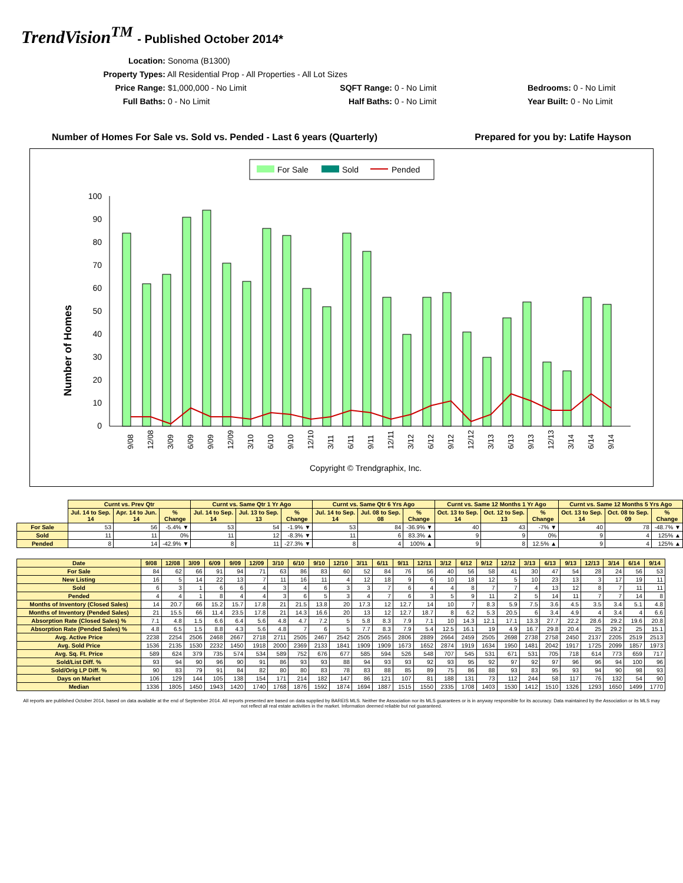TrendVision<sup>TM</sup> - Published October 2014*
Location: Sonoma (B1300)
Property Types: All Residential Prop - All Properties - All Lot Sizes
Price Range: $1,000,000 - No Limit SQFT Range: 0 - No Limit Bedrooms: 0 - No Limit
Full Baths: 0 - No Limit Half Baths: 0 - No Limit Year Built: 0 - No Limit
Number of Homes For Sale vs. Sold vs. Pended - Last 6 years (Quarterly) Prepared for you by: Latife Hayson
For Sale
Sold
Pended
Number of Homes
0
10
20
30
40
50
60
70
80
90
100
9/08
12/08
3/09
6/09
9/09
12/09
3/10
6/10
9/10
12/10
3/11
6/11
9/11
12/11
3/12
6/12
9/12
12/12
3/13
6/13
9/13
12/13
3/14
6/14
9/14
Copyright © Trendgraphix, Inc.
| | Curnt vs. Prev Qtr | | | Curnt vs. Same Qtr 1 Yr Ago | | | Curnt vs. Same Qtr 6 Yrs Ago | | | Curnt vs. Same 12 Months 1 Yr Ago | | | Curnt vs. Same 12 Months 5 Yrs Ago | | |
| | Jul. 14 to Sep. 14 | Apr. 14 to Jun. 14 | % Change | Jul. 14 to Sep. 14 | Jul. 13 to Sep. 13 | % Change | Jul. 14 to Sep. 14 | Jul. 08 to Sep. 08 | % Change | Oct. 13 to Sep. 14 | Oct. 12 to Sep. 13 | % Change | Oct. 13 to Sep. 14 | Oct. 08 to Sep. 09 | % Change |
| For Sale | 53 | 56 | -5.4% ▼ | 53 | 54 | -1.9% ▼ | 53 | 84 | -36.9% ▼ | 40 | 43 | -7% ▼ | 40 | 78 | -48.7% ▼ |
| Sold | 11 | 11 | 0% | 11 | 12 | -8.3% ▼ | 11 | 6 | 83.3% ▲ | 9 | 9 | 0% | 9 | 4 | 125% ▲ |
| Pended | 8 | 14 | -42.9% ▼ | 8 | 11 | -27.3% ▼ | 8 | 4 | 100% ▲ | 9 | 8 | 12.5% ▲ | 9 | 4 | 125% ▲ |
| Date | 9/08 | 12/08 | 3/09 | 6/09 | 9/09 | 12/09 | 3/10 | 6/10 | 9/10 | 12/10 | 3/11 | 6/11 | 9/11 | 12/11 | 3/12 | 6/12 | 9/12 | 12/12 | 3/13 | 6/13 | 9/13 | 12/13 | 3/14 | 6/14 | 9/14 |
| --- | --- | --- | --- | --- | --- | --- | --- | --- | --- | --- | --- | --- | --- | --- | --- | --- | --- | --- | --- | --- | --- | --- | --- | --- | --- |
| For Sale | 84 | 62 | 66 | 91 | 94 | 71 | 63 | 86 | 83 | 60 | 52 | 84 | 76 | 56 | 40 | 56 | 58 | 41 | 30 | 47 | 54 | 28 | 24 | 56 | 53 |
| New Listing | 16 | 5 | 14 | 22 | 13 | 7 | 11 | 16 | 11 | 4 | 12 | 18 | 9 | 6 | 10 | 18 | 12 | 5 | 10 | 23 | 13 | 3 | 17 | 19 | 11 |
| Sold | 6 | 3 | 1 | 6 | 6 | 4 | 3 | 4 | 6 | 3 | 3 | 7 | 6 | 4 | 4 | 8 | 7 | 7 | 4 | 13 | 12 | 8 | 7 | 11 | 11 |
| Pended | 4 | 4 | 1 | 8 | 4 | 4 | 3 | 6 | 5 | 3 | 4 | 7 | 6 | 3 | 5 | 9 | 11 | 2 | 5 | 14 | 11 | 7 | 7 | 14 | 8 |
| Months of Inventory (Closed Sales) | 14 | 20.7 | 66 | 15.2 | 15.7 | 17.8 | 21 | 21.5 | 13.8 | 20 | 17.3 | 12 | 12.7 | 14 | 10 | 7 | 8.3 | 5.9 | 7.5 | 3.6 | 4.5 | 3.5 | 3.4 | 5.1 | 4.8 |
| Months of Inventory (Pended Sales) | 21 | 15.5 | 66 | 11.4 | 23.5 | 17.8 | 21 | 14.3 | 16.6 | 20 | 13 | 12 | 12.7 | 18.7 | 8 | 6.2 | 5.3 | 20.5 | 6 | 3.4 | 4.9 | 4 | 3.4 | 4 | 6.6 |
| Absorption Rate (Closed Sales) % | 7.1 | 4.8 | 1.5 | 6.6 | 6.4 | 5.6 | 4.8 | 4.7 | 7.2 | 5 | 5.8 | 8.3 | 7.9 | 7.1 | 10 | 14.3 | 12.1 | 17.1 | 13.3 | 27.7 | 22.2 | 28.6 | 29.2 | 19.6 | 20.8 |
| Absorption Rate (Pended Sales) % | 4.8 | 6.5 | 1.5 | 8.8 | 4.3 | 5.6 | 4.8 | 7 | 6 | 5 | 7.7 | 8.3 | 7.9 | 5.4 | 12.5 | 16.1 | 19 | 4.9 | 16.7 | 29.8 | 20.4 | 25 | 29.2 | 25 | 15.1 |
| Avg. Active Price | 2238 | 2254 | 2506 | 2468 | 2667 | 2718 | 2711 | 2505 | 2467 | 2542 | 2505 | 2565 | 2806 | 2889 | 2664 | 2459 | 2505 | 2698 | 2738 | 2758 | 2450 | 2137 | 2205 | 2519 | 2513 |
| Avg. Sold Price | 1536 | 2135 | 1530 | 2232 | 1450 | 1918 | 2000 | 2369 | 2133 | 1841 | 1909 | 1909 | 1673 | 1652 | 2874 | 1919 | 1634 | 1950 | 1481 | 2042 | 1917 | 1725 | 2099 | 1857 | 1973 |
| Avg. Sq. Ft. Price | 589 | 624 | 379 | 735 | 574 | 534 | 589 | 752 | 676 | 677 | 585 | 594 | 526 | 548 | 707 | 545 | 531 | 671 | 531 | 705 | 718 | 614 | 773 | 659 | 717 |
| Sold/List Diff. % | 93 | 94 | 90 | 96 | 90 | 91 | 86 | 93 | 93 | 88 | 94 | 93 | 93 | 92 | 93 | 95 | 92 | 97 | 92 | 97 | 96 | 96 | 94 | 100 | 96 |
| Sold/Orig LP Diff. % | 90 | 83 | 79 | 91 | 84 | 82 | 80 | 80 | 83 | 78 | 83 | 88 | 85 | 89 | 75 | 86 | 88 | 93 | 83 | 95 | 93 | 94 | 90 | 98 | 93 |
| Days on Market | 106 | 129 | 144 | 105 | 138 | 154 | 171 | 214 | 182 | 147 | 86 | 121 | 107 | 81 | 188 | 131 | 73 | 112 | 244 | 58 | 117 | 76 | 132 | 54 | 90 |
| Median | 1336 | 1805 | 1450 | 1943 | 1420 | 1740 | 1768 | 1876 | 1592 | 1874 | 1694 | 1887 | 1515 | 1550 | 2335 | 1708 | 1403 | 1530 | 1412 | 1510 | 1326 | 1293 | 1650 | 1499 | 1770 |
All reports are published October 2014, based on data available at the end of September 2014. All reports presented are based on data supplied by BAREIS MLS. Neither the Association nor its MLS guarantees or is in anyway responsible for its accuracy. Data maintained by the Association or its MLS may not reflect all real estate activities in the market. Information deemed reliable but not guaranteed.